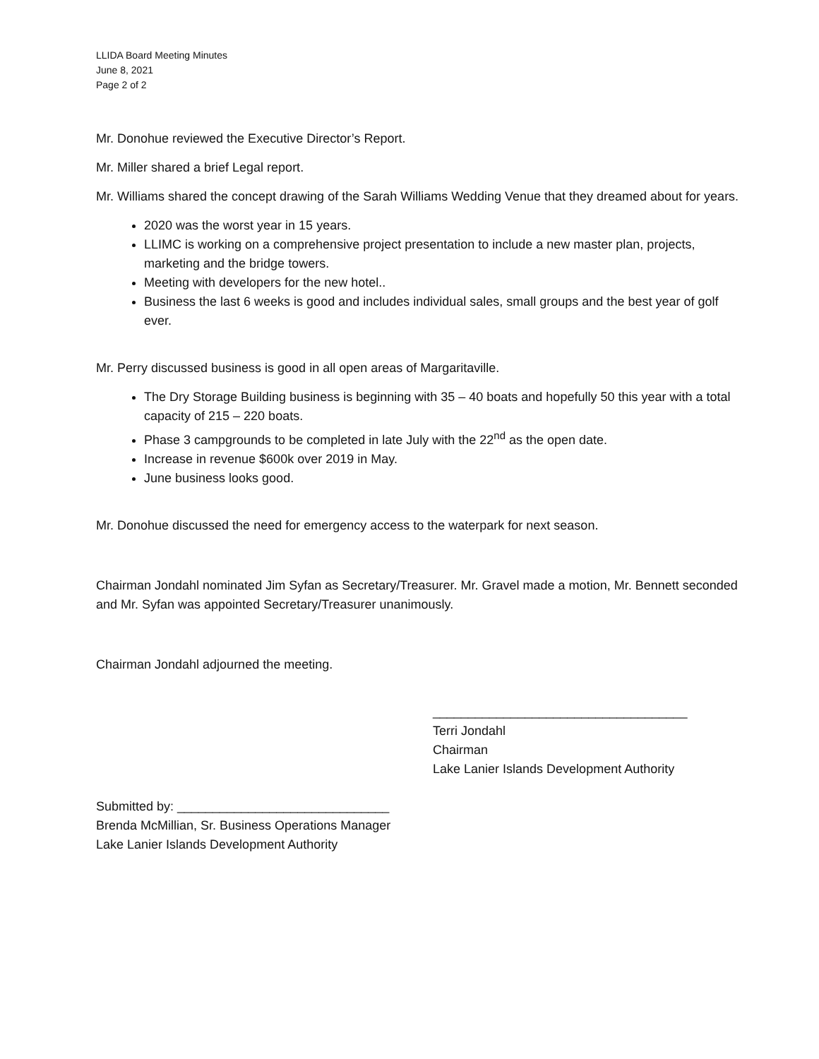LLIDA Board Meeting Minutes
June 8, 2021
Page 2 of 2
Mr. Donohue reviewed the Executive Director’s Report.
Mr. Miller shared a brief Legal report.
Mr. Williams shared the concept drawing of the Sarah Williams Wedding Venue that they dreamed about for years.
2020 was the worst year in 15 years.
LLIMC is working on a comprehensive project presentation to include a new master plan, projects, marketing and the bridge towers.
Meeting with developers for the new hotel..
Business the last 6 weeks is good and includes individual sales, small groups and the best year of golf ever.
Mr. Perry discussed business is good in all open areas of Margaritaville.
The Dry Storage Building business is beginning with 35 – 40 boats and hopefully 50 this year with a total capacity of 215 – 220 boats.
Phase 3 campgrounds to be completed in late July with the 22<sup>nd</sup> as the open date.
Increase in revenue $600k over 2019 in May.
June business looks good.
Mr. Donohue discussed the need for emergency access to the waterpark for next season.
Chairman Jondahl nominated Jim Syfan as Secretary/Treasurer. Mr. Gravel made a motion, Mr. Bennett seconded and Mr. Syfan was appointed Secretary/Treasurer unanimously.
Chairman Jondahl adjourned the meeting.
____________________________________
Terri Jondahl
Chairman
Lake Lanier Islands Development Authority
Submitted by: ______________________________
Brenda McMillian, Sr. Business Operations Manager
Lake Lanier Islands Development Authority